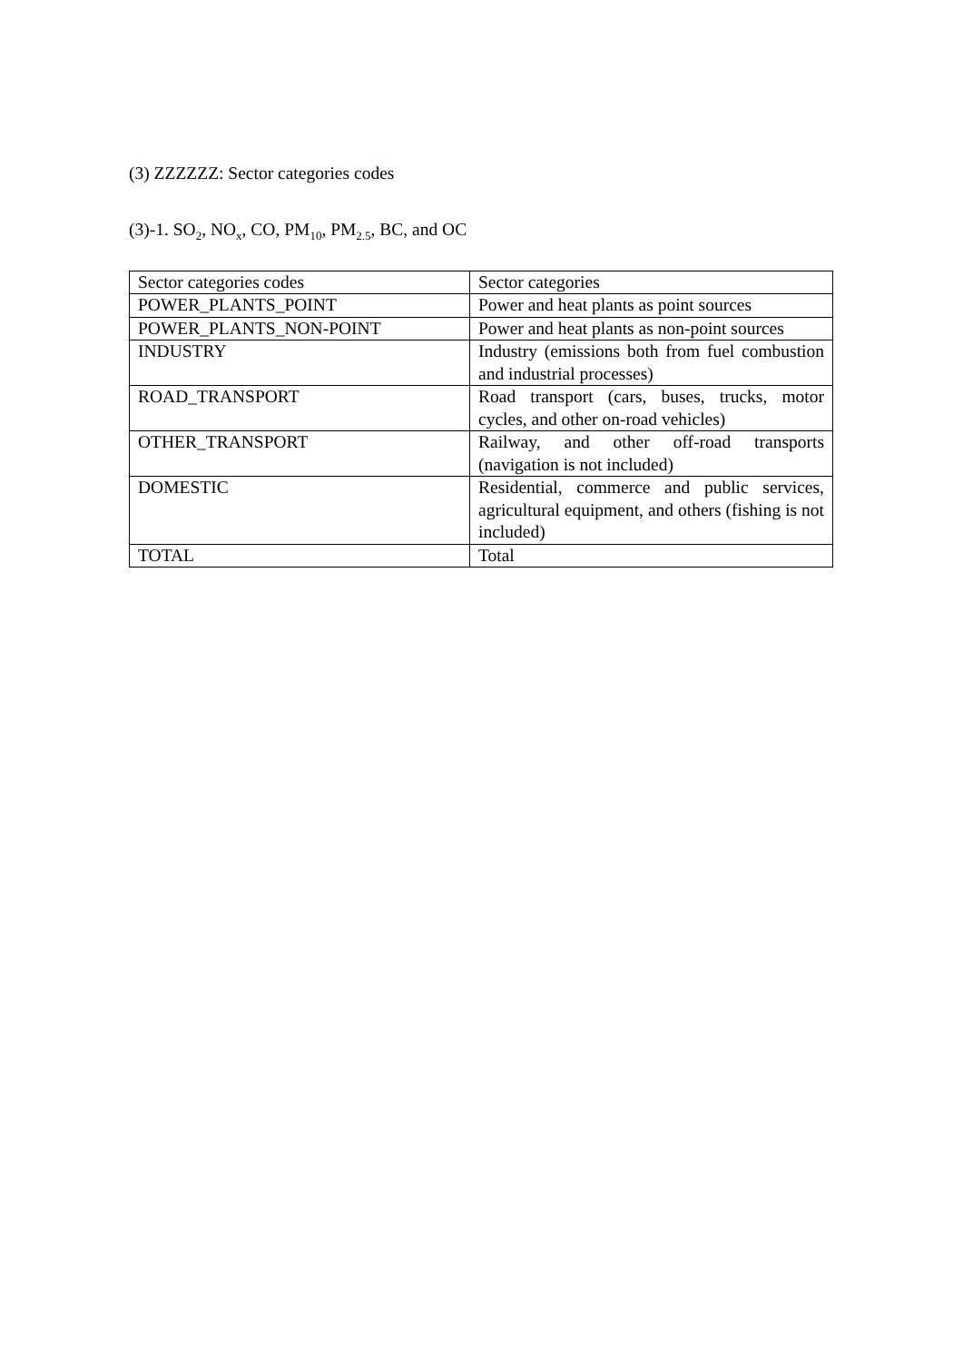(3) ZZZZZZ: Sector categories codes
(3)-1. SO<sub>2</sub>, NO<sub>x</sub>, CO, PM<sub>10</sub>, PM<sub>2.5</sub>, BC, and OC
| Sector categories codes | Sector categories |
| POWER_PLANTS_POINT | Power and heat plants as point sources |
| POWER_PLANTS_NON-POINT | Power and heat plants as non-point sources |
| INDUSTRY | Industry (emissions both from fuel combustion and industrial processes) |
| ROAD_TRANSPORT | Road transport (cars, buses, trucks, motor cycles, and other on-road vehicles) |
| OTHER_TRANSPORT | Railway, and other off-road transports (navigation is not included) |
| DOMESTIC | Residential, commerce and public services, agricultural equipment, and others (fishing is not included) |
| TOTAL | Total |